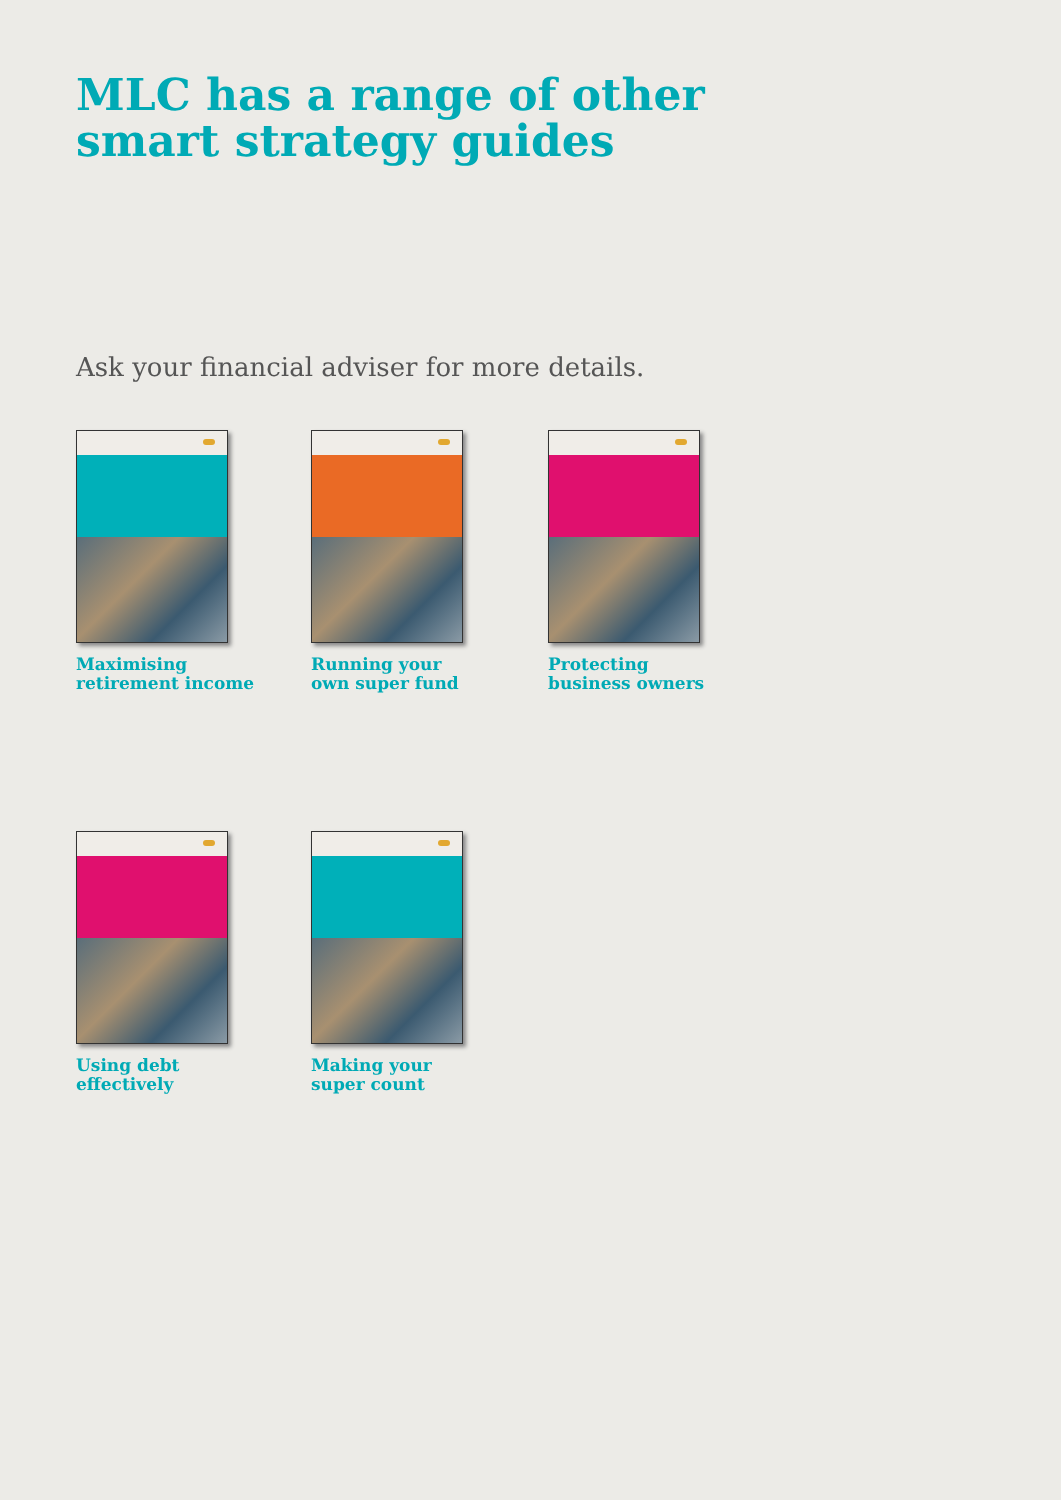MLC has a range of other
smart strategy guides
Ask your financial adviser for more details.
Maximising
retirement income
Running your
own super fund
Protecting
business owners
Using debt
effectively
Making your
super count